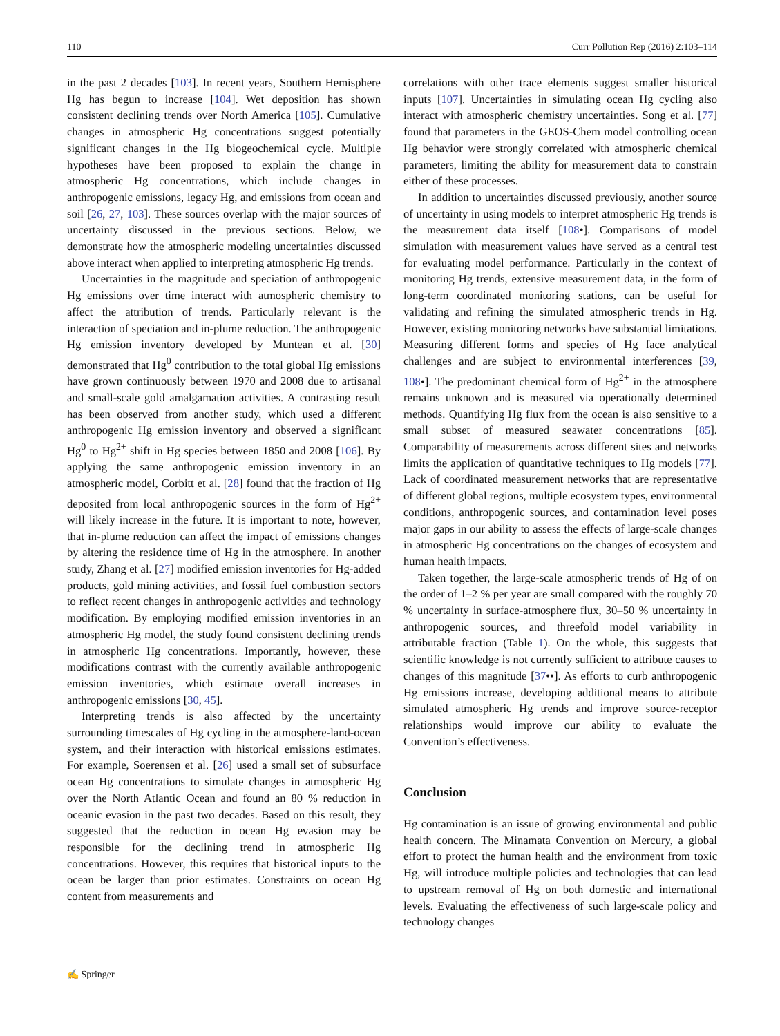110 Curr Pollution Rep (2016) 2:103–114
in the past 2 decades [103]. In recent years, Southern Hemisphere Hg has begun to increase [104]. Wet deposition has shown consistent declining trends over North America [105]. Cumulative changes in atmospheric Hg concentrations suggest potentially significant changes in the Hg biogeochemical cycle. Multiple hypotheses have been proposed to explain the change in atmospheric Hg concentrations, which include changes in anthropogenic emissions, legacy Hg, and emissions from ocean and soil [26, 27, 103]. These sources overlap with the major sources of uncertainty discussed in the previous sections. Below, we demonstrate how the atmospheric modeling uncertainties discussed above interact when applied to interpreting atmospheric Hg trends.
Uncertainties in the magnitude and speciation of anthropogenic Hg emissions over time interact with atmospheric chemistry to affect the attribution of trends. Particularly relevant is the interaction of speciation and in-plume reduction. The anthropogenic Hg emission inventory developed by Muntean et al. [30] demonstrated that Hg<sup>0</sup> contribution to the total global Hg emissions have grown continuously between 1970 and 2008 due to artisanal and small-scale gold amalgamation activities. A contrasting result has been observed from another study, which used a different anthropogenic Hg emission inventory and observed a significant Hg<sup>0</sup> to Hg<sup>2+</sup> shift in Hg species between 1850 and 2008 [106]. By applying the same anthropogenic emission inventory in an atmospheric model, Corbitt et al. [28] found that the fraction of Hg deposited from local anthropogenic sources in the form of Hg<sup>2+</sup> will likely increase in the future. It is important to note, however, that in-plume reduction can affect the impact of emissions changes by altering the residence time of Hg in the atmosphere. In another study, Zhang et al. [27] modified emission inventories for Hg-added products, gold mining activities, and fossil fuel combustion sectors to reflect recent changes in anthropogenic activities and technology modification. By employing modified emission inventories in an atmospheric Hg model, the study found consistent declining trends in atmospheric Hg concentrations. Importantly, however, these modifications contrast with the currently available anthropogenic emission inventories, which estimate overall increases in anthropogenic emissions [30, 45].
Interpreting trends is also affected by the uncertainty surrounding timescales of Hg cycling in the atmosphere-land-ocean system, and their interaction with historical emissions estimates. For example, Soerensen et al. [26] used a small set of subsurface ocean Hg concentrations to simulate changes in atmospheric Hg over the North Atlantic Ocean and found an 80 % reduction in oceanic evasion in the past two decades. Based on this result, they suggested that the reduction in ocean Hg evasion may be responsible for the declining trend in atmospheric Hg concentrations. However, this requires that historical inputs to the ocean be larger than prior estimates. Constraints on ocean Hg content from measurements and
correlations with other trace elements suggest smaller historical inputs [107]. Uncertainties in simulating ocean Hg cycling also interact with atmospheric chemistry uncertainties. Song et al. [77] found that parameters in the GEOS-Chem model controlling ocean Hg behavior were strongly correlated with atmospheric chemical parameters, limiting the ability for measurement data to constrain either of these processes.
In addition to uncertainties discussed previously, another source of uncertainty in using models to interpret atmospheric Hg trends is the measurement data itself [108•]. Comparisons of model simulation with measurement values have served as a central test for evaluating model performance. Particularly in the context of monitoring Hg trends, extensive measurement data, in the form of long-term coordinated monitoring stations, can be useful for validating and refining the simulated atmospheric trends in Hg. However, existing monitoring networks have substantial limitations. Measuring different forms and species of Hg face analytical challenges and are subject to environmental interferences [39, 108•]. The predominant chemical form of Hg<sup>2+</sup> in the atmosphere remains unknown and is measured via operationally determined methods. Quantifying Hg flux from the ocean is also sensitive to a small subset of measured seawater concentrations [85]. Comparability of measurements across different sites and networks limits the application of quantitative techniques to Hg models [77]. Lack of coordinated measurement networks that are representative of different global regions, multiple ecosystem types, environmental conditions, anthropogenic sources, and contamination level poses major gaps in our ability to assess the effects of large-scale changes in atmospheric Hg concentrations on the changes of ecosystem and human health impacts.
Taken together, the large-scale atmospheric trends of Hg of on the order of 1–2 % per year are small compared with the roughly 70 % uncertainty in surface-atmosphere flux, 30–50 % uncertainty in anthropogenic sources, and threefold model variability in attributable fraction (Table 1). On the whole, this suggests that scientific knowledge is not currently sufficient to attribute causes to changes of this magnitude [37••]. As efforts to curb anthropogenic Hg emissions increase, developing additional means to attribute simulated atmospheric Hg trends and improve source-receptor relationships would improve our ability to evaluate the Convention’s effectiveness.
Conclusion
Hg contamination is an issue of growing environmental and public health concern. The Minamata Convention on Mercury, a global effort to protect the human health and the environment from toxic Hg, will introduce multiple policies and technologies that can lead to upstream removal of Hg on both domestic and international levels. Evaluating the effectiveness of such large-scale policy and technology changes
✍ Springer